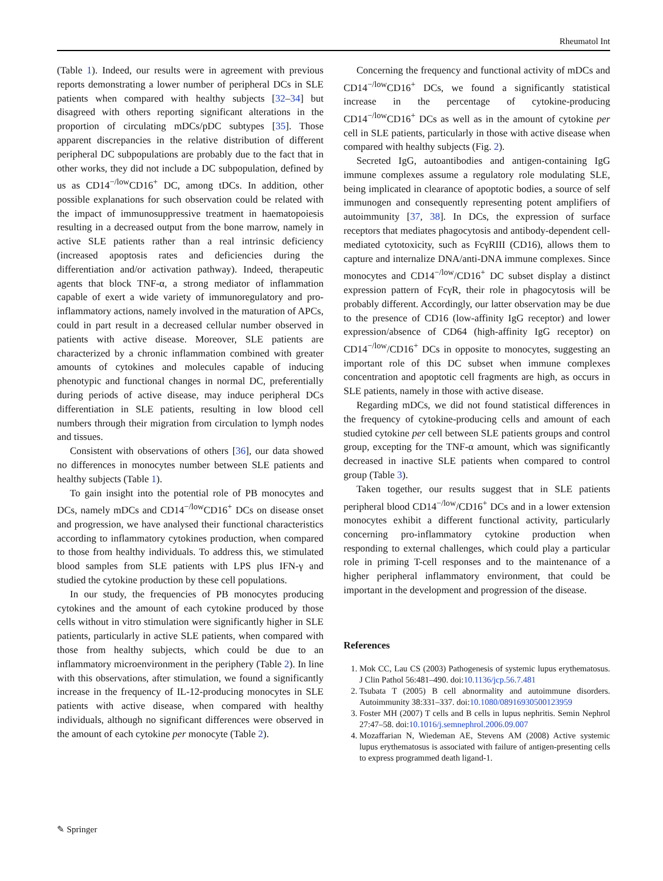Rheumatol Int
(Table 1). Indeed, our results were in agreement with previous reports demonstrating a lower number of peripheral DCs in SLE patients when compared with healthy subjects [32–34] but disagreed with others reporting significant alterations in the proportion of circulating mDCs/pDC subtypes [35]. Those apparent discrepancies in the relative distribution of different peripheral DC subpopulations are probably due to the fact that in other works, they did not include a DC subpopulation, defined by us as CD14<sup>−/low</sup>CD16<sup>+</sup> DC, among tDCs. In addition, other possible explanations for such observation could be related with the impact of immunosuppressive treatment in haematopoiesis resulting in a decreased output from the bone marrow, namely in active SLE patients rather than a real intrinsic deficiency (increased apoptosis rates and deficiencies during the differentiation and/or activation pathway). Indeed, therapeutic agents that block TNF-α, a strong mediator of inflammation capable of exert a wide variety of immunoregulatory and pro-inflammatory actions, namely involved in the maturation of APCs, could in part result in a decreased cellular number observed in patients with active disease. Moreover, SLE patients are characterized by a chronic inflammation combined with greater amounts of cytokines and molecules capable of inducing phenotypic and functional changes in normal DC, preferentially during periods of active disease, may induce peripheral DCs differentiation in SLE patients, resulting in low blood cell numbers through their migration from circulation to lymph nodes and tissues.
Consistent with observations of others [36], our data showed no differences in monocytes number between SLE patients and healthy subjects (Table 1).
To gain insight into the potential role of PB monocytes and DCs, namely mDCs and CD14<sup>−/low</sup>CD16<sup>+</sup> DCs on disease onset and progression, we have analysed their functional characteristics according to inflammatory cytokines production, when compared to those from healthy individuals. To address this, we stimulated blood samples from SLE patients with LPS plus IFN-γ and studied the cytokine production by these cell populations.
In our study, the frequencies of PB monocytes producing cytokines and the amount of each cytokine produced by those cells without in vitro stimulation were significantly higher in SLE patients, particularly in active SLE patients, when compared with those from healthy subjects, which could be due to an inflammatory microenvironment in the periphery (Table 2). In line with this observations, after stimulation, we found a significantly increase in the frequency of IL-12-producing monocytes in SLE patients with active disease, when compared with healthy individuals, although no significant differences were observed in the amount of each cytokine per monocyte (Table 2).
Concerning the frequency and functional activity of mDCs and CD14<sup>−/low</sup>CD16<sup>+</sup> DCs, we found a significantly statistical increase in the percentage of cytokine-producing CD14<sup>−/low</sup>CD16<sup>+</sup> DCs as well as in the amount of cytokine per cell in SLE patients, particularly in those with active disease when compared with healthy subjects (Fig. 2).
Secreted IgG, autoantibodies and antigen-containing IgG immune complexes assume a regulatory role modulating SLE, being implicated in clearance of apoptotic bodies, a source of self immunogen and consequently representing potent amplifiers of autoimmunity [37, 38]. In DCs, the expression of surface receptors that mediates phagocytosis and antibody-dependent cell-mediated cytotoxicity, such as FcγRIII (CD16), allows them to capture and internalize DNA/anti-DNA immune complexes. Since monocytes and CD14<sup>−/low</sup>/CD16<sup>+</sup> DC subset display a distinct expression pattern of FcγR, their role in phagocytosis will be probably different. Accordingly, our latter observation may be due to the presence of CD16 (low-affinity IgG receptor) and lower expression/absence of CD64 (high-affinity IgG receptor) on CD14<sup>−/low</sup>/CD16<sup>+</sup> DCs in opposite to monocytes, suggesting an important role of this DC subset when immune complexes concentration and apoptotic cell fragments are high, as occurs in SLE patients, namely in those with active disease.
Regarding mDCs, we did not found statistical differences in the frequency of cytokine-producing cells and amount of each studied cytokine per cell between SLE patients groups and control group, excepting for the TNF-α amount, which was significantly decreased in inactive SLE patients when compared to control group (Table 3).
Taken together, our results suggest that in SLE patients peripheral blood CD14<sup>−/low</sup>/CD16<sup>+</sup> DCs and in a lower extension monocytes exhibit a different functional activity, particularly concerning pro-inflammatory cytokine production when responding to external challenges, which could play a particular role in priming T-cell responses and to the maintenance of a higher peripheral inflammatory environment, that could be important in the development and progression of the disease.
References
1. Mok CC, Lau CS (2003) Pathogenesis of systemic lupus erythematosus. J Clin Pathol 56:481–490. doi:10.1136/jcp.56.7.481
2. Tsubata T (2005) B cell abnormality and autoimmune disorders. Autoimmunity 38:331–337. doi:10.1080/08916930500123959
3. Foster MH (2007) T cells and B cells in lupus nephritis. Semin Nephrol 27:47–58. doi:10.1016/j.semnephrol.2006.09.007
4. Mozaffarian N, Wiedeman AE, Stevens AM (2008) Active systemic lupus erythematosus is associated with failure of antigen-presenting cells to express programmed death ligand-1.
✎ Springer